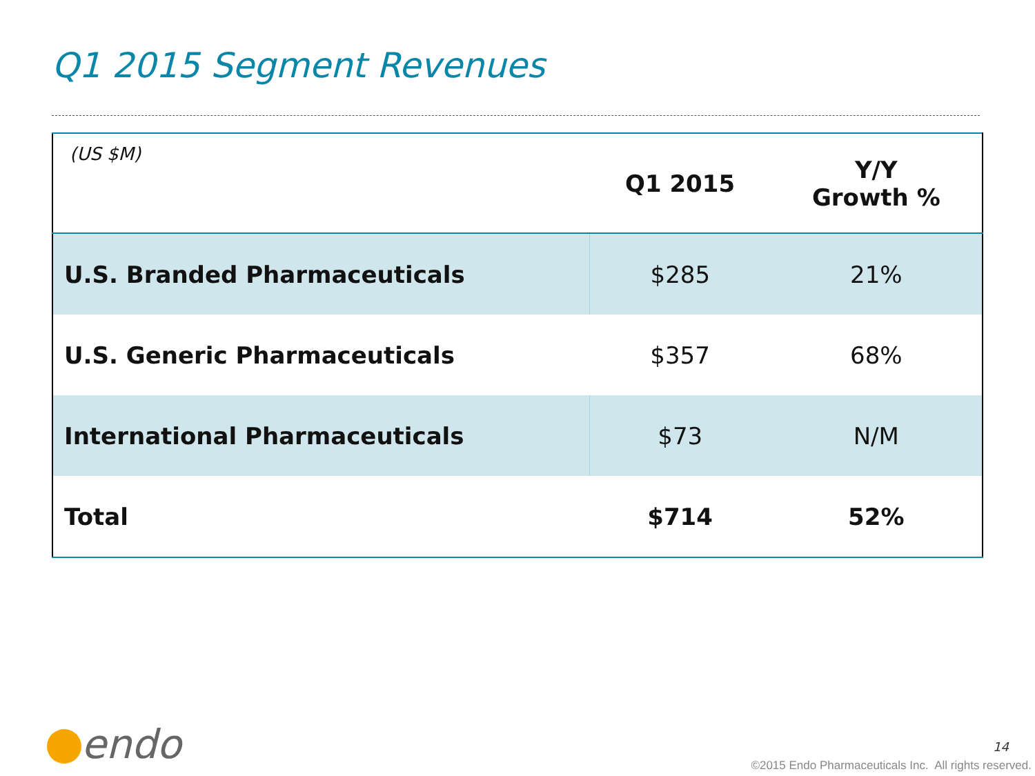Q1 2015 Segment Revenues
| (US $M) | Q1 2015 | Y/Y Growth % |
| --- | --- | --- |
| U.S. Branded Pharmaceuticals | $285 | 21% |
| U.S. Generic Pharmaceuticals | $357 | 68% |
| International Pharmaceuticals | $73 | N/M |
| Total | $714 | 52% |
endo 14
©2015 Endo Pharmaceuticals Inc. All rights reserved.